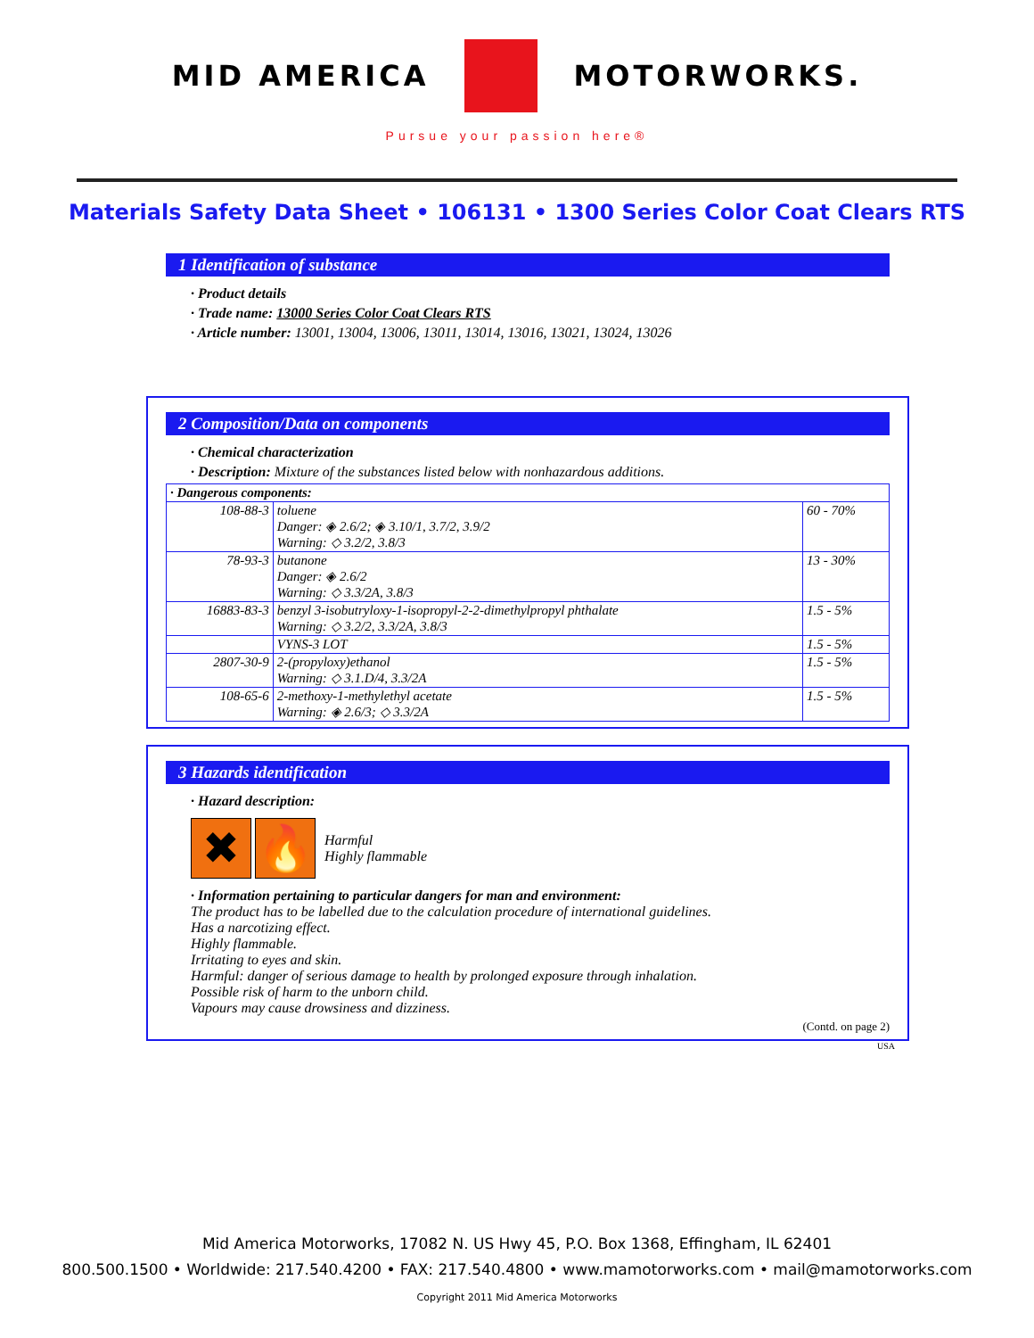MID AMERICA MOTORWORKS.
Pursue your passion here®
Materials Safety Data Sheet • 106131 • 1300 Series Color Coat Clears RTS
1 Identification of substance
· Product details
· Trade name: 13000 Series Color Coat Clears RTS
· Article number: 13001, 13004, 13006, 13011, 13014, 13016, 13021, 13024, 13026
2 Composition/Data on components
· Chemical characterization
· Description: Mixture of the substances listed below with nonhazardous additions.
| · Dangerous components: | | |
| 108-88-3 | toluene Danger: ◈ 2.6/2; ◈ 3.10/1, 3.7/2, 3.9/2 Warning: ◇ 3.2/2, 3.8/3 | 60 - 70% |
| 78-93-3 | butanone Danger: ◈ 2.6/2 Warning: ◇ 3.3/2A, 3.8/3 | 13 - 30% |
| 16883-83-3 | benzyl 3-isobutryloxy-1-isopropyl-2-2-dimethylpropyl phthalate Warning: ◇ 3.2/2, 3.3/2A, 3.8/3 | 1.5 - 5% |
| | VYNS-3 LOT | 1.5 - 5% |
| 2807-30-9 | 2-(propyloxy)ethanol Warning: ◇ 3.1.D/4, 3.3/2A | 1.5 - 5% |
| 108-65-6 | 2-methoxy-1-methylethyl acetate Warning: ◈ 2.6/3; ◇ 3.3/2A | 1.5 - 5% |
3 Hazards identification
· Hazard description:
✖ 🔥
Harmful
Highly flammable
· Information pertaining to particular dangers for man and environment:
The product has to be labelled due to the calculation procedure of international guidelines.
Has a narcotizing effect.
Highly flammable.
Irritating to eyes and skin.
Harmful: danger of serious damage to health by prolonged exposure through inhalation.
Possible risk of harm to the unborn child.
Vapours may cause drowsiness and dizziness.
(Contd. on page 2)
USA
Mid America Motorworks, 17082 N. US Hwy 45, P.O. Box 1368, Effingham, IL 62401
800.500.1500 • Worldwide: 217.540.4200 • FAX: 217.540.4800 • www.mamotorworks.com • mail@mamotorworks.com
Copyright 2011 Mid America Motorworks